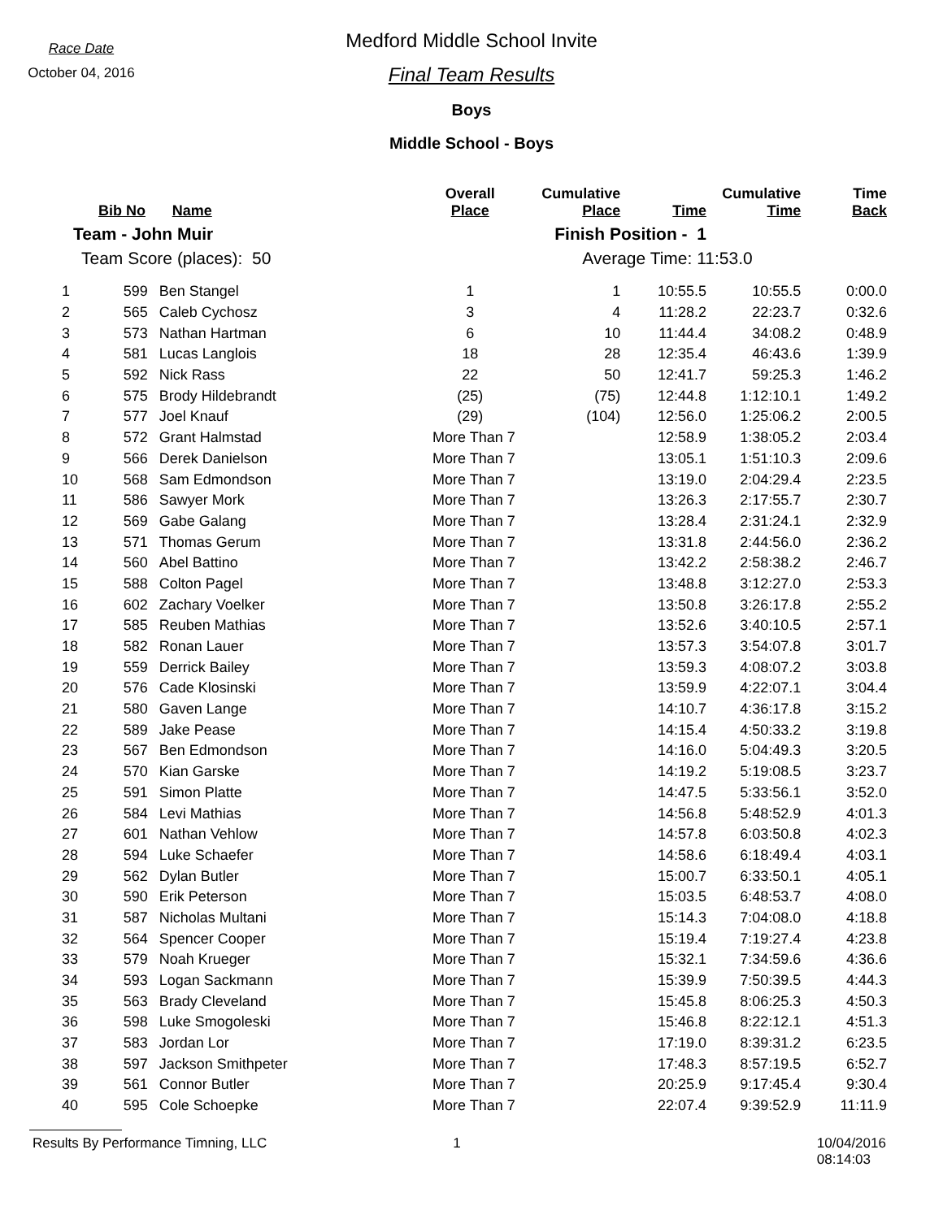Race Date
October 04, 2016
Medford Middle School Invite
Final Team Results
Boys
Middle School - Boys
| | Bib No | Name | Overall Place | Cumulative Place | Time | Cumulative Time | Time Back |
| --- | --- | --- | --- | --- | --- | --- | --- |
| Team - John Muir | | | Finish Position - 1 | | | | |
| Team Score (places): 50 | | | | Average Time: 11:53.0 | | | |
| 1 | 599 | Ben Stangel | 1 | 1 | 10:55.5 | 10:55.5 | 0:00.0 |
| 2 | 565 | Caleb Cychosz | 3 | 4 | 11:28.2 | 22:23.7 | 0:32.6 |
| 3 | 573 | Nathan Hartman | 6 | 10 | 11:44.4 | 34:08.2 | 0:48.9 |
| 4 | 581 | Lucas Langlois | 18 | 28 | 12:35.4 | 46:43.6 | 1:39.9 |
| 5 | 592 | Nick Rass | 22 | 50 | 12:41.7 | 59:25.3 | 1:46.2 |
| 6 | 575 | Brody Hildebrandt | (25) | (75) | 12:44.8 | 1:12:10.1 | 1:49.2 |
| 7 | 577 | Joel Knauf | (29) | (104) | 12:56.0 | 1:25:06.2 | 2:00.5 |
| 8 | 572 | Grant Halmstad | More Than 7 | | 12:58.9 | 1:38:05.2 | 2:03.4 |
| 9 | 566 | Derek Danielson | More Than 7 | | 13:05.1 | 1:51:10.3 | 2:09.6 |
| 10 | 568 | Sam Edmondson | More Than 7 | | 13:19.0 | 2:04:29.4 | 2:23.5 |
| 11 | 586 | Sawyer Mork | More Than 7 | | 13:26.3 | 2:17:55.7 | 2:30.7 |
| 12 | 569 | Gabe Galang | More Than 7 | | 13:28.4 | 2:31:24.1 | 2:32.9 |
| 13 | 571 | Thomas Gerum | More Than 7 | | 13:31.8 | 2:44:56.0 | 2:36.2 |
| 14 | 560 | Abel Battino | More Than 7 | | 13:42.2 | 2:58:38.2 | 2:46.7 |
| 15 | 588 | Colton Pagel | More Than 7 | | 13:48.8 | 3:12:27.0 | 2:53.3 |
| 16 | 602 | Zachary Voelker | More Than 7 | | 13:50.8 | 3:26:17.8 | 2:55.2 |
| 17 | 585 | Reuben Mathias | More Than 7 | | 13:52.6 | 3:40:10.5 | 2:57.1 |
| 18 | 582 | Ronan Lauer | More Than 7 | | 13:57.3 | 3:54:07.8 | 3:01.7 |
| 19 | 559 | Derrick Bailey | More Than 7 | | 13:59.3 | 4:08:07.2 | 3:03.8 |
| 20 | 576 | Cade Klosinski | More Than 7 | | 13:59.9 | 4:22:07.1 | 3:04.4 |
| 21 | 580 | Gaven Lange | More Than 7 | | 14:10.7 | 4:36:17.8 | 3:15.2 |
| 22 | 589 | Jake Pease | More Than 7 | | 14:15.4 | 4:50:33.2 | 3:19.8 |
| 23 | 567 | Ben Edmondson | More Than 7 | | 14:16.0 | 5:04:49.3 | 3:20.5 |
| 24 | 570 | Kian Garske | More Than 7 | | 14:19.2 | 5:19:08.5 | 3:23.7 |
| 25 | 591 | Simon Platte | More Than 7 | | 14:47.5 | 5:33:56.1 | 3:52.0 |
| 26 | 584 | Levi Mathias | More Than 7 | | 14:56.8 | 5:48:52.9 | 4:01.3 |
| 27 | 601 | Nathan Vehlow | More Than 7 | | 14:57.8 | 6:03:50.8 | 4:02.3 |
| 28 | 594 | Luke Schaefer | More Than 7 | | 14:58.6 | 6:18:49.4 | 4:03.1 |
| 29 | 562 | Dylan Butler | More Than 7 | | 15:00.7 | 6:33:50.1 | 4:05.1 |
| 30 | 590 | Erik Peterson | More Than 7 | | 15:03.5 | 6:48:53.7 | 4:08.0 |
| 31 | 587 | Nicholas Multani | More Than 7 | | 15:14.3 | 7:04:08.0 | 4:18.8 |
| 32 | 564 | Spencer Cooper | More Than 7 | | 15:19.4 | 7:19:27.4 | 4:23.8 |
| 33 | 579 | Noah Krueger | More Than 7 | | 15:32.1 | 7:34:59.6 | 4:36.6 |
| 34 | 593 | Logan Sackmann | More Than 7 | | 15:39.9 | 7:50:39.5 | 4:44.3 |
| 35 | 563 | Brady Cleveland | More Than 7 | | 15:45.8 | 8:06:25.3 | 4:50.3 |
| 36 | 598 | Luke Smogoleski | More Than 7 | | 15:46.8 | 8:22:12.1 | 4:51.3 |
| 37 | 583 | Jordan Lor | More Than 7 | | 17:19.0 | 8:39:31.2 | 6:23.5 |
| 38 | 597 | Jackson Smithpeter | More Than 7 | | 17:48.3 | 8:57:19.5 | 6:52.7 |
| 39 | 561 | Connor Butler | More Than 7 | | 20:25.9 | 9:17:45.4 | 9:30.4 |
| 40 | 595 | Cole Schoepke | More Than 7 | | 22:07.4 | 9:39:52.9 | 11:11.9 |
Results By Performance Timning, LLC 1 10/04/2016 08:14:03